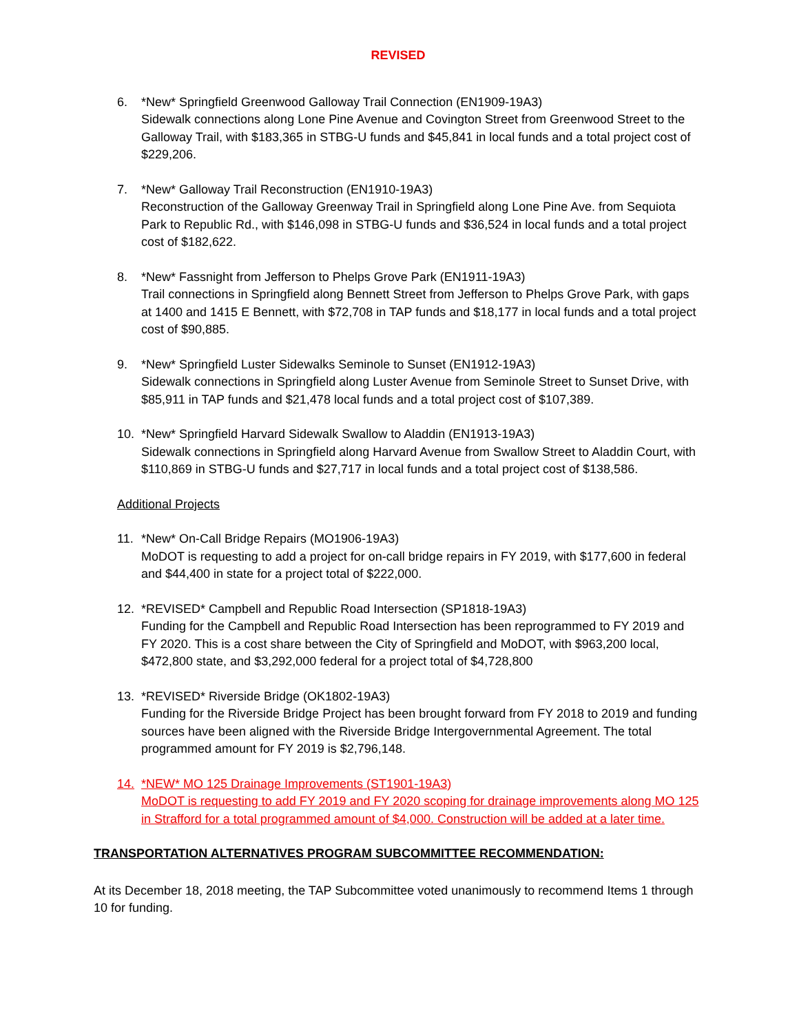REVISED
6. *New* Springfield Greenwood Galloway Trail Connection (EN1909-19A3)
Sidewalk connections along Lone Pine Avenue and Covington Street from Greenwood Street to the Galloway Trail, with $183,365 in STBG-U funds and $45,841 in local funds and a total project cost of $229,206.
7. *New* Galloway Trail Reconstruction (EN1910-19A3)
Reconstruction of the Galloway Greenway Trail in Springfield along Lone Pine Ave. from Sequiota Park to Republic Rd., with $146,098 in STBG-U funds and $36,524 in local funds and a total project cost of $182,622.
8. *New* Fassnight from Jefferson to Phelps Grove Park (EN1911-19A3)
Trail connections in Springfield along Bennett Street from Jefferson to Phelps Grove Park, with gaps at 1400 and 1415 E Bennett, with $72,708 in TAP funds and $18,177 in local funds and a total project cost of $90,885.
9. *New* Springfield Luster Sidewalks Seminole to Sunset (EN1912-19A3)
Sidewalk connections in Springfield along Luster Avenue from Seminole Street to Sunset Drive, with $85,911 in TAP funds and $21,478 local funds and a total project cost of $107,389.
10. *New* Springfield Harvard Sidewalk Swallow to Aladdin (EN1913-19A3)
Sidewalk connections in Springfield along Harvard Avenue from Swallow Street to Aladdin Court, with $110,869 in STBG-U funds and $27,717 in local funds and a total project cost of $138,586.
Additional Projects
11. *New* On-Call Bridge Repairs (MO1906-19A3)
MoDOT is requesting to add a project for on-call bridge repairs in FY 2019, with $177,600 in federal and $44,400 in state for a project total of $222,000.
12. *REVISED* Campbell and Republic Road Intersection (SP1818-19A3)
Funding for the Campbell and Republic Road Intersection has been reprogrammed to FY 2019 and FY 2020. This is a cost share between the City of Springfield and MoDOT, with $963,200 local, $472,800 state, and $3,292,000 federal for a project total of $4,728,800
13. *REVISED* Riverside Bridge (OK1802-19A3)
Funding for the Riverside Bridge Project has been brought forward from FY 2018 to 2019 and funding sources have been aligned with the Riverside Bridge Intergovernmental Agreement. The total programmed amount for FY 2019 is $2,796,148.
14. *NEW* MO 125 Drainage Improvements (ST1901-19A3)
MoDOT is requesting to add FY 2019 and FY 2020 scoping for drainage improvements along MO 125 in Strafford for a total programmed amount of $4,000. Construction will be added at a later time.
TRANSPORTATION ALTERNATIVES PROGRAM SUBCOMMITTEE RECOMMENDATION:
At its December 18, 2018 meeting, the TAP Subcommittee voted unanimously to recommend Items 1 through 10 for funding.